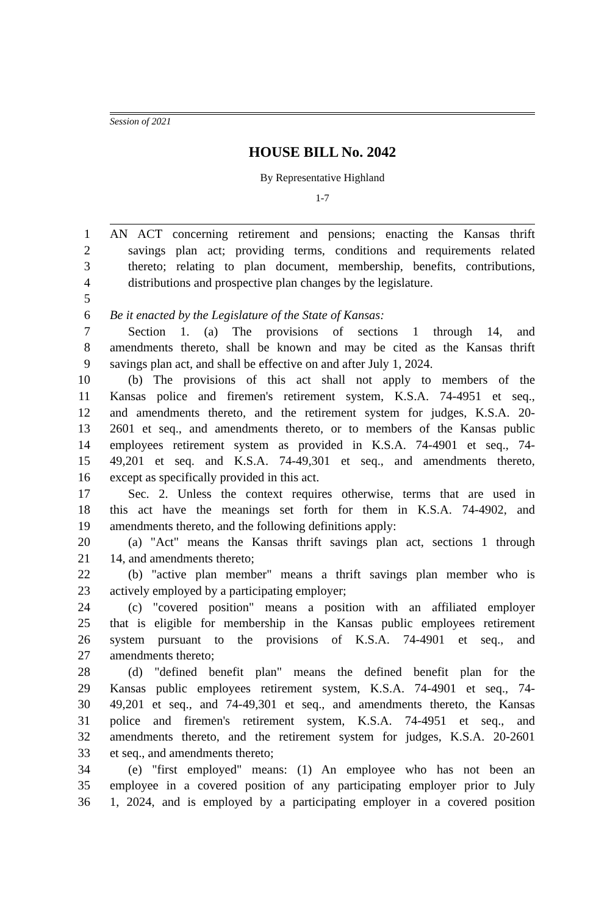Session of 2021
HOUSE BILL No. 2042
By Representative Highland
1-7
1 AN ACT concerning retirement and pensions; enacting the Kansas thrift
2 savings plan act; providing terms, conditions and requirements related
3 thereto; relating to plan document, membership, benefits, contributions,
4 distributions and prospective plan changes by the legislature.
5
6 Be it enacted by the Legislature of the State of Kansas:
7 Section 1. (a) The provisions of sections 1 through 14, and
8 amendments thereto, shall be known and may be cited as the Kansas thrift
9 savings plan act, and shall be effective on and after July 1, 2024.
10 (b) The provisions of this act shall not apply to members of the
11 Kansas police and firemen's retirement system, K.S.A. 74-4951 et seq.,
12 and amendments thereto, and the retirement system for judges, K.S.A. 20-
13 2601 et seq., and amendments thereto, or to members of the Kansas public
14 employees retirement system as provided in K.S.A. 74-4901 et seq., 74-
15 49,201 et seq. and K.S.A. 74-49,301 et seq., and amendments thereto,
16 except as specifically provided in this act.
17 Sec. 2. Unless the context requires otherwise, terms that are used in
18 this act have the meanings set forth for them in K.S.A. 74-4902, and
19 amendments thereto, and the following definitions apply:
20 (a) "Act" means the Kansas thrift savings plan act, sections 1 through
21 14, and amendments thereto;
22 (b) "active plan member" means a thrift savings plan member who is
23 actively employed by a participating employer;
24 (c) "covered position" means a position with an affiliated employer
25 that is eligible for membership in the Kansas public employees retirement
26 system pursuant to the provisions of K.S.A. 74-4901 et seq., and
27 amendments thereto;
28 (d) "defined benefit plan" means the defined benefit plan for the
29 Kansas public employees retirement system, K.S.A. 74-4901 et seq., 74-
30 49,201 et seq., and 74-49,301 et seq., and amendments thereto, the Kansas
31 police and firemen's retirement system, K.S.A. 74-4951 et seq., and
32 amendments thereto, and the retirement system for judges, K.S.A. 20-2601
33 et seq., and amendments thereto;
34 (e) "first employed" means: (1) An employee who has not been an
35 employee in a covered position of any participating employer prior to July
36 1, 2024, and is employed by a participating employer in a covered position